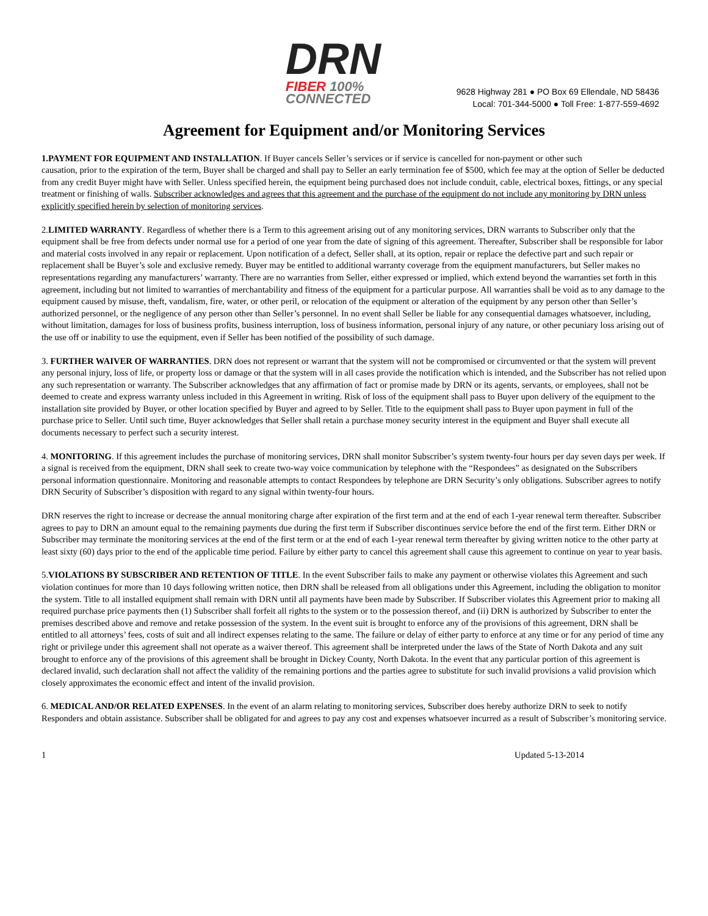DRN
FIBER 100% CONNECTED
9628 Highway 281 ● PO Box 69 Ellendale, ND 58436
Local: 701-344-5000 ● Toll Free: 1-877-559-4692
Agreement for Equipment and/or Monitoring Services
1.PAYMENT FOR EQUIPMENT AND INSTALLATION. If Buyer cancels Seller’s services or if service is cancelled for non-payment or other such
causation, prior to the expiration of the term, Buyer shall be charged and shall pay to Seller an early termination fee of $500, which fee may at the option of Seller be deducted from any credit Buyer might have with Seller. Unless specified herein, the equipment being purchased does not include conduit, cable, electrical boxes, fittings, or any special treatment or finishing of walls. Subscriber acknowledges and agrees that this agreement and the purchase of the equipment do not include any monitoring by DRN unless explicitly specified herein by selection of monitoring services.
2.LIMITED WARRANTY. Regardless of whether there is a Term to this agreement arising out of any monitoring services, DRN warrants to Subscriber only that the equipment shall be free from defects under normal use for a period of one year from the date of signing of this agreement. Thereafter, Subscriber shall be responsible for labor and material costs involved in any repair or replacement. Upon notification of a defect, Seller shall, at its option, repair or replace the defective part and such repair or replacement shall be Buyer’s sole and exclusive remedy. Buyer may be entitled to additional warranty coverage from the equipment manufacturers, but Seller makes no representations regarding any manufacturers’ warranty. There are no warranties from Seller, either expressed or implied, which extend beyond the warranties set forth in this agreement, including but not limited to warranties of merchantability and fitness of the equipment for a particular purpose. All warranties shall be void as to any damage to the equipment caused by misuse, theft, vandalism, fire, water, or other peril, or relocation of the equipment or alteration of the equipment by any person other than Seller’s authorized personnel, or the negligence of any person other than Seller’s personnel. In no event shall Seller be liable for any consequential damages whatsoever, including, without limitation, damages for loss of business profits, business interruption, loss of business information, personal injury of any nature, or other pecuniary loss arising out of the use off or inability to use the equipment, even if Seller has been notified of the possibility of such damage.
3. FURTHER WAIVER OF WARRANTIES. DRN does not represent or warrant that the system will not be compromised or circumvented or that the system will prevent any personal injury, loss of life, or property loss or damage or that the system will in all cases provide the notification which is intended, and the Subscriber has not relied upon any such representation or warranty. The Subscriber acknowledges that any affirmation of fact or promise made by DRN or its agents, servants, or employees, shall not be deemed to create and express warranty unless included in this Agreement in writing. Risk of loss of the equipment shall pass to Buyer upon delivery of the equipment to the installation site provided by Buyer, or other location specified by Buyer and agreed to by Seller. Title to the equipment shall pass to Buyer upon payment in full of the purchase price to Seller. Until such time, Buyer acknowledges that Seller shall retain a purchase money security interest in the equipment and Buyer shall execute all documents necessary to perfect such a security interest.
4. MONITORING. If this agreement includes the purchase of monitoring services, DRN shall monitor Subscriber’s system twenty-four hours per day seven days per week. If a signal is received from the equipment, DRN shall seek to create two-way voice communication by telephone with the “Respondees” as designated on the Subscribers personal information questionnaire. Monitoring and reasonable attempts to contact Respondees by telephone are DRN Security’s only obligations. Subscriber agrees to notify DRN Security of Subscriber’s disposition with regard to any signal within twenty-four hours.
DRN reserves the right to increase or decrease the annual monitoring charge after expiration of the first term and at the end of each 1-year renewal term thereafter. Subscriber agrees to pay to DRN an amount equal to the remaining payments due during the first term if Subscriber discontinues service before the end of the first term. Either DRN or Subscriber may terminate the monitoring services at the end of the first term or at the end of each 1-year renewal term thereafter by giving written notice to the other party at least sixty (60) days prior to the end of the applicable time period. Failure by either party to cancel this agreement shall cause this agreement to continue on year to year basis.
5.VIOLATIONS BY SUBSCRIBER AND RETENTION OF TITLE. In the event Subscriber fails to make any payment or otherwise violates this Agreement and such violation continues for more than 10 days following written notice, then DRN shall be released from all obligations under this Agreement, including the obligation to monitor the system. Title to all installed equipment shall remain with DRN until all payments have been made by Subscriber. If Subscriber violates this Agreement prior to making all required purchase price payments then (1) Subscriber shall forfeit all rights to the system or to the possession thereof, and (ii) DRN is authorized by Subscriber to enter the premises described above and remove and retake possession of the system. In the event suit is brought to enforce any of the provisions of this agreement, DRN shall be entitled to all attorneys’ fees, costs of suit and all indirect expenses relating to the same. The failure or delay of either party to enforce at any time or for any period of time any right or privilege under this agreement shall not operate as a waiver thereof. This agreement shall be interpreted under the laws of the State of North Dakota and any suit brought to enforce any of the provisions of this agreement shall be brought in Dickey County, North Dakota. In the event that any particular portion of this agreement is declared invalid, such declaration shall not affect the validity of the remaining portions and the parties agree to substitute for such invalid provisions a valid provision which closely approximates the economic effect and intent of the invalid provision.
6. MEDICAL AND/OR RELATED EXPENSES. In the event of an alarm relating to monitoring services, Subscriber does hereby authorize DRN to seek to notify Responders and obtain assistance. Subscriber shall be obligated for and agrees to pay any cost and expenses whatsoever incurred as a result of Subscriber’s monitoring service.
1 Updated 5-13-2014